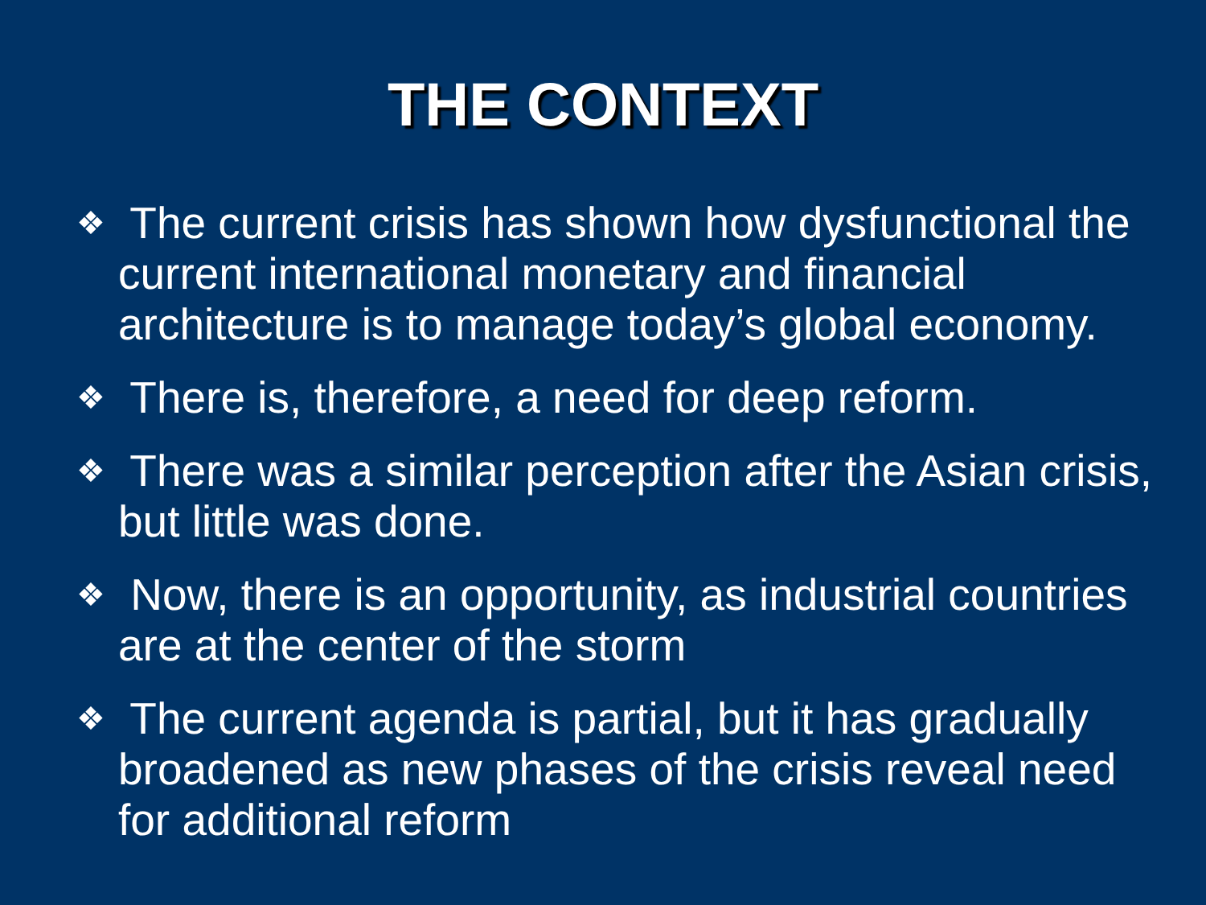THE CONTEXT
❖ The current crisis has shown how dysfunctional the current international monetary and financial architecture is to manage today’s global economy.
❖ There is, therefore, a need for deep reform.
❖ There was a similar perception after the Asian crisis, but little was done.
❖ Now, there is an opportunity, as industrial countries are at the center of the storm
❖ The current agenda is partial, but it has gradually broadened as new phases of the crisis reveal need for additional reform